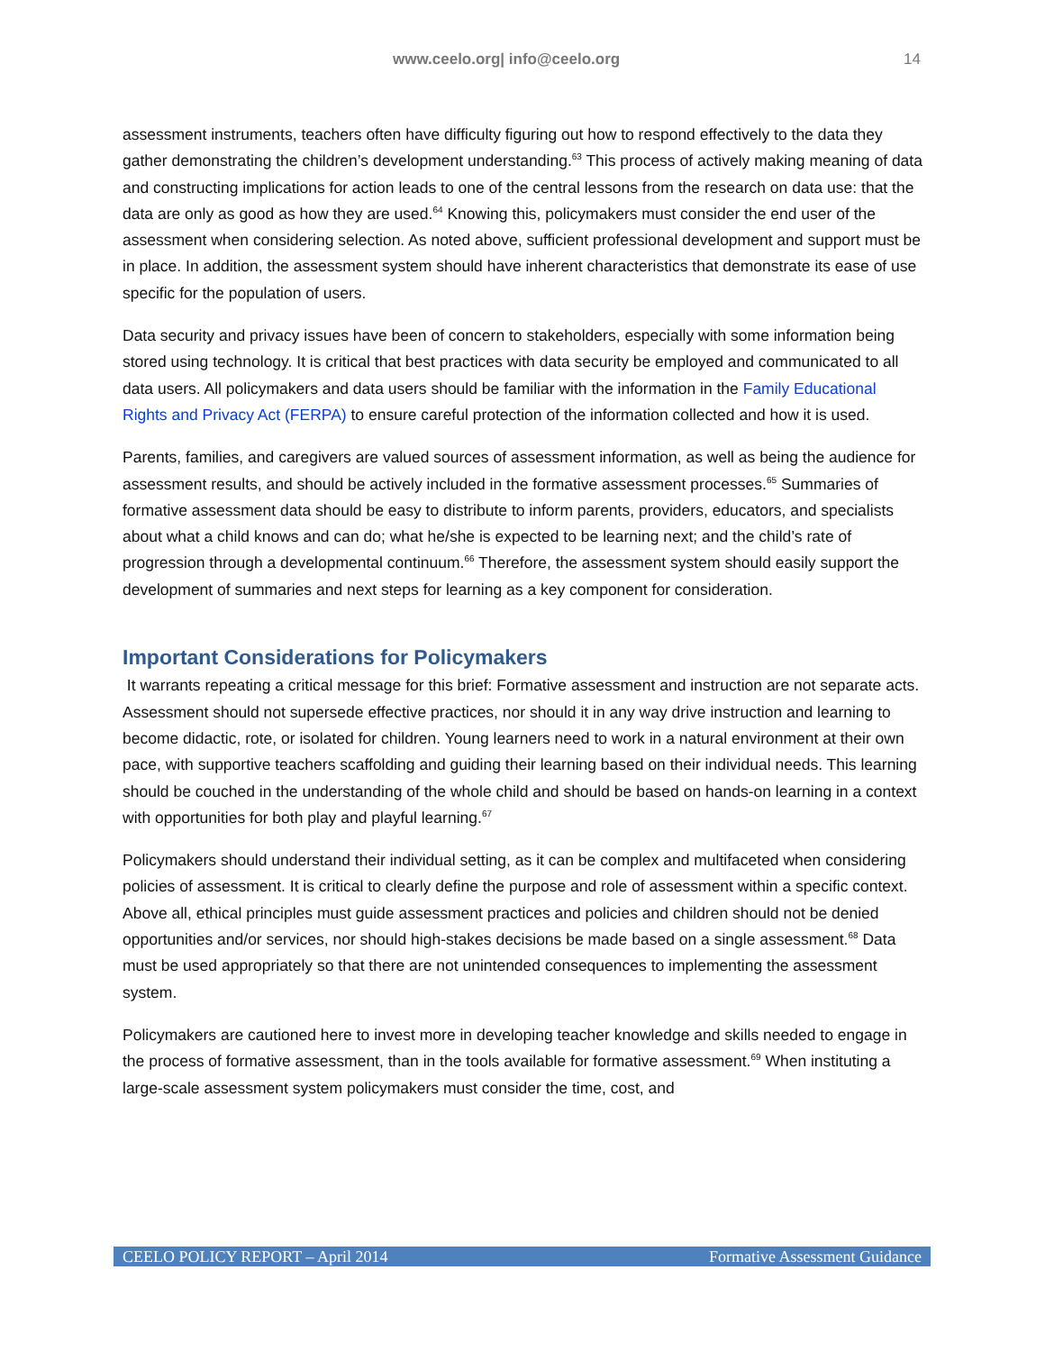www.ceelo.org| info@ceelo.org 14
assessment instruments, teachers often have difficulty figuring out how to respond effectively to the data they gather demonstrating the children’s development understanding.<sup>63</sup> This process of actively making meaning of data and constructing implications for action leads to one of the central lessons from the research on data use: that the data are only as good as how they are used.<sup>64</sup> Knowing this, policymakers must consider the end user of the assessment when considering selection. As noted above, sufficient professional development and support must be in place. In addition, the assessment system should have inherent characteristics that demonstrate its ease of use specific for the population of users.
Data security and privacy issues have been of concern to stakeholders, especially with some information being stored using technology. It is critical that best practices with data security be employed and communicated to all data users. All policymakers and data users should be familiar with the information in the Family Educational Rights and Privacy Act (FERPA) to ensure careful protection of the information collected and how it is used.
Parents, families, and caregivers are valued sources of assessment information, as well as being the audience for assessment results, and should be actively included in the formative assessment processes.<sup>65</sup> Summaries of formative assessment data should be easy to distribute to inform parents, providers, educators, and specialists about what a child knows and can do; what he/she is expected to be learning next; and the child’s rate of progression through a developmental continuum.<sup>66</sup> Therefore, the assessment system should easily support the development of summaries and next steps for learning as a key component for consideration.
Important Considerations for Policymakers
It warrants repeating a critical message for this brief: Formative assessment and instruction are not separate acts. Assessment should not supersede effective practices, nor should it in any way drive instruction and learning to become didactic, rote, or isolated for children. Young learners need to work in a natural environment at their own pace, with supportive teachers scaffolding and guiding their learning based on their individual needs. This learning should be couched in the understanding of the whole child and should be based on hands-on learning in a context with opportunities for both play and playful learning.<sup>67</sup>
Policymakers should understand their individual setting, as it can be complex and multifaceted when considering policies of assessment. It is critical to clearly define the purpose and role of assessment within a specific context. Above all, ethical principles must guide assessment practices and policies and children should not be denied opportunities and/or services, nor should high-stakes decisions be made based on a single assessment.<sup>68</sup> Data must be used appropriately so that there are not unintended consequences to implementing the assessment system.
Policymakers are cautioned here to invest more in developing teacher knowledge and skills needed to engage in the process of formative assessment, than in the tools available for formative assessment.<sup>69</sup> When instituting a large-scale assessment system policymakers must consider the time, cost, and
CEELO POLICY REPORT – April 2014 Formative Assessment Guidance